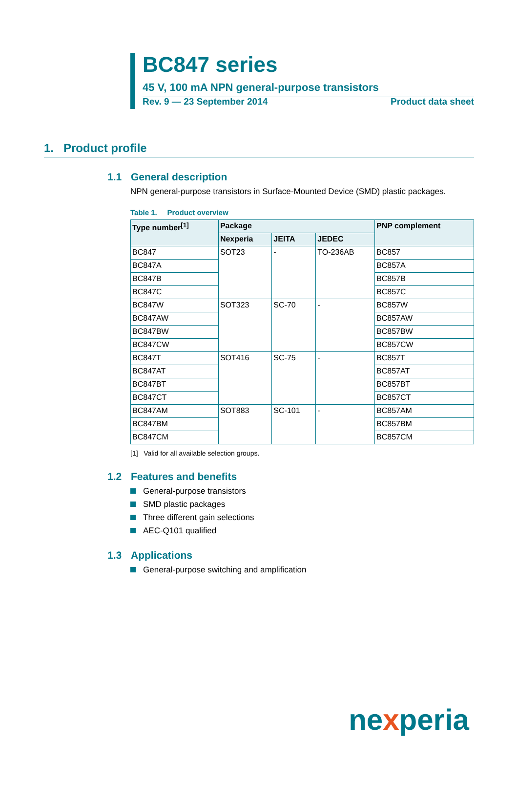BC847 series
45 V, 100 mA NPN general-purpose transistors
Rev. 9 — 23 September 2014 Product data sheet
1. Product profile
1.1 General description
NPN general-purpose transistors in Surface-Mounted Device (SMD) plastic packages.
Table 1. Product overview
| Type number<sup>[1]</sup> | Package | | | PNP complement |
| --- | --- | --- | --- | --- |
| | Nexperia | JEITA | JEDEC | |
| BC847 | SOT23 | - | TO-236AB | BC857 |
| BC847A | | | | BC857A |
| BC847B | | | | BC857B |
| BC847C | | | | BC857C |
| BC847W | SOT323 | SC-70 | - | BC857W |
| BC847AW | | | | BC857AW |
| BC847BW | | | | BC857BW |
| BC847CW | | | | BC857CW |
| BC847T | SOT416 | SC-75 | - | BC857T |
| BC847AT | | | | BC857AT |
| BC847BT | | | | BC857BT |
| BC847CT | | | | BC857CT |
| BC847AM | SOT883 | SC-101 | - | BC857AM |
| BC847BM | | | | BC857BM |
| BC847CM | | | | BC857CM |
[1] Valid for all available selection groups.
1.2 Features and benefits
General-purpose transistors
SMD plastic packages
Three different gain selections
AEC-Q101 qualified
1.3 Applications
General-purpose switching and amplification
nexperia